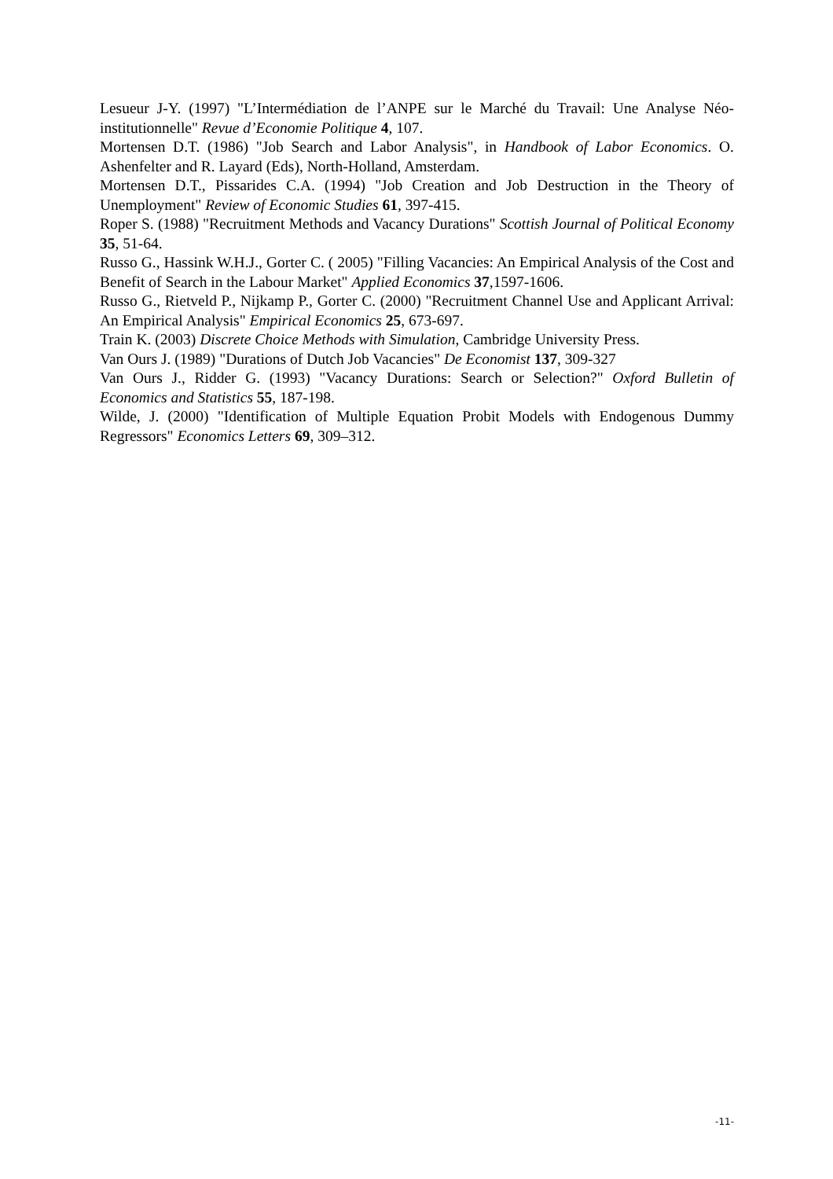Lesueur J-Y. (1997) "L’Intermédiation de l’ANPE sur le Marché du Travail: Une Analyse Néo-institutionnelle" Revue d’Economie Politique 4, 107.
Mortensen D.T. (1986) "Job Search and Labor Analysis", in Handbook of Labor Economics. O. Ashenfelter and R. Layard (Eds), North-Holland, Amsterdam.
Mortensen D.T., Pissarides C.A. (1994) "Job Creation and Job Destruction in the Theory of Unemployment" Review of Economic Studies 61, 397-415.
Roper S. (1988) "Recruitment Methods and Vacancy Durations" Scottish Journal of Political Economy 35, 51-64.
Russo G., Hassink W.H.J., Gorter C. ( 2005) "Filling Vacancies: An Empirical Analysis of the Cost and Benefit of Search in the Labour Market" Applied Economics 37,1597-1606.
Russo G., Rietveld P., Nijkamp P., Gorter C. (2000) "Recruitment Channel Use and Applicant Arrival: An Empirical Analysis" Empirical Economics 25, 673-697.
Train K. (2003) Discrete Choice Methods with Simulation, Cambridge University Press.
Van Ours J. (1989) "Durations of Dutch Job Vacancies" De Economist 137, 309-327
Van Ours J., Ridder G. (1993) "Vacancy Durations: Search or Selection?" Oxford Bulletin of Economics and Statistics 55, 187-198.
Wilde, J. (2000) "Identification of Multiple Equation Probit Models with Endogenous Dummy Regressors" Economics Letters 69, 309–312.
-11-